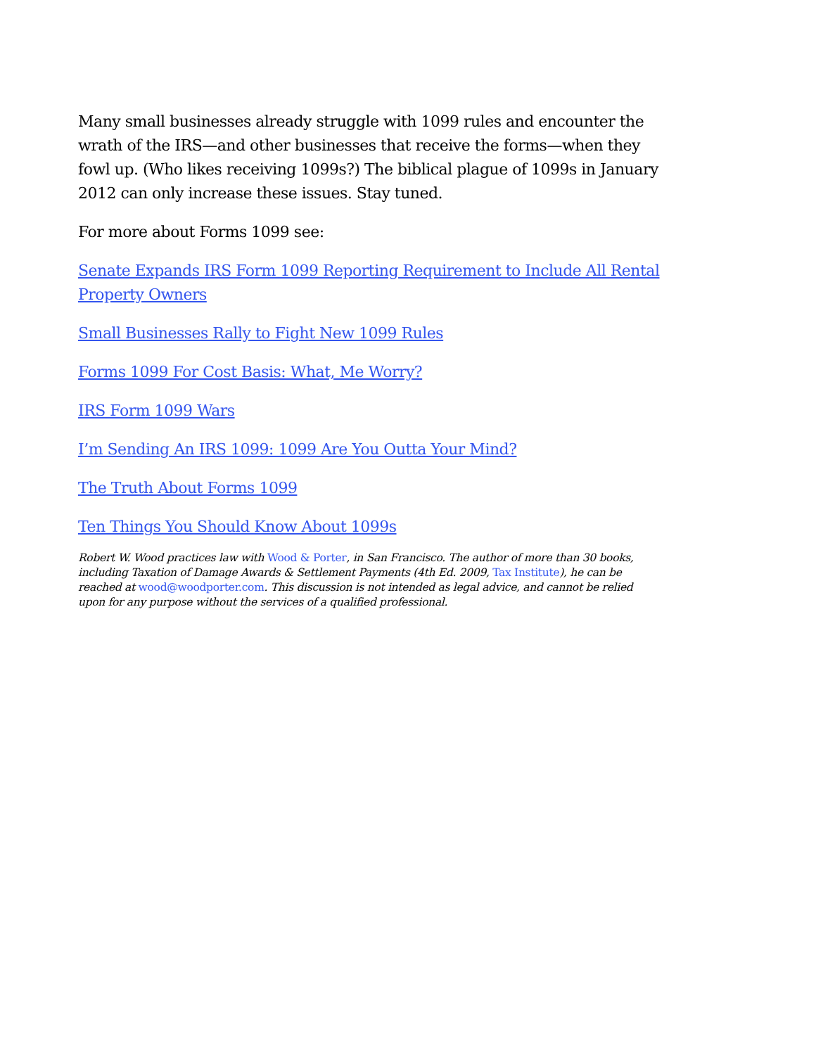Many small businesses already struggle with 1099 rules and encounter the wrath of the IRS—and other businesses that receive the forms—when they fowl up. (Who likes receiving 1099s?) The biblical plague of 1099s in January 2012 can only increase these issues. Stay tuned.
For more about Forms 1099 see:
Senate Expands IRS Form 1099 Reporting Requirement to Include All Rental Property Owners
Small Businesses Rally to Fight New 1099 Rules
Forms 1099 For Cost Basis: What, Me Worry?
IRS Form 1099 Wars
I’m Sending An IRS 1099: 1099 Are You Outta Your Mind?
The Truth About Forms 1099
Ten Things You Should Know About 1099s
Robert W. Wood practices law with Wood & Porter, in San Francisco. The author of more than 30 books, including Taxation of Damage Awards & Settlement Payments (4th Ed. 2009, Tax Institute), he can be reached at wood@woodporter.com. This discussion is not intended as legal advice, and cannot be relied upon for any purpose without the services of a qualified professional.